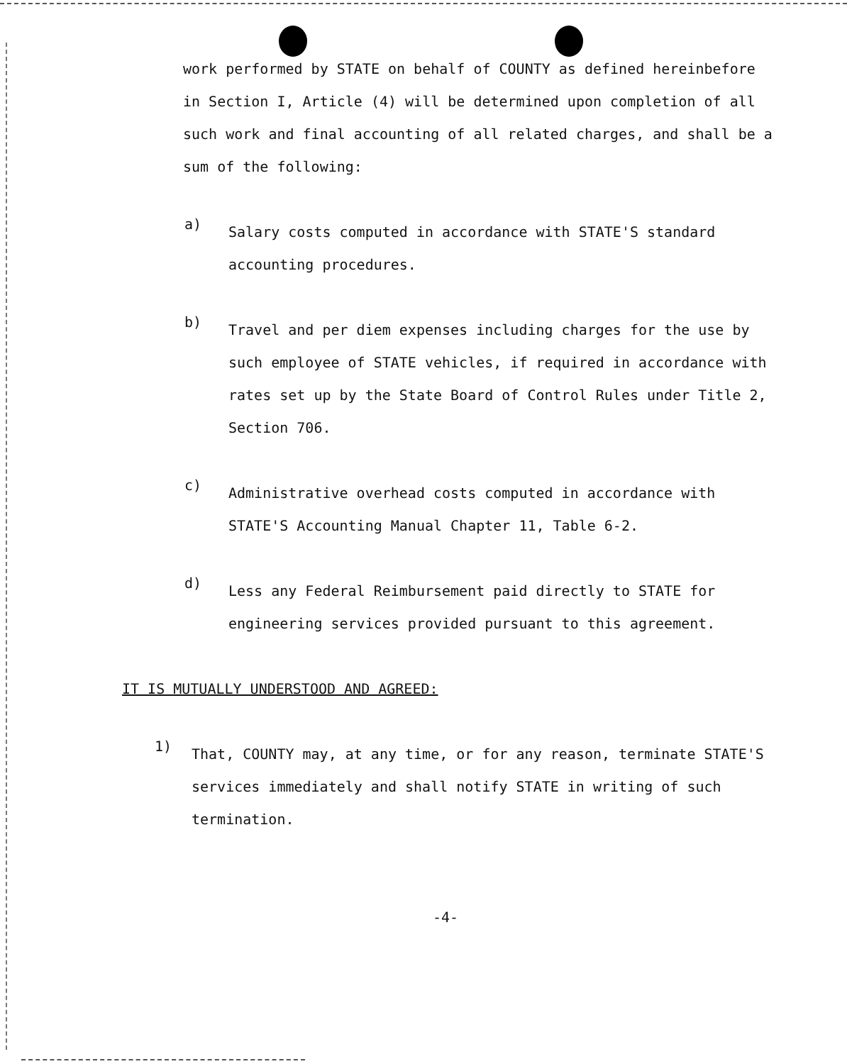work performed by STATE on behalf of COUNTY as defined hereinbefore in Section I, Article (4) will be determined upon completion of all such work and final accounting of all related charges, and shall be a sum of the following:
a)
Salary costs computed in accordance with STATE'S standard accounting procedures.
b)
Travel and per diem expenses including charges for the use by such employee of STATE vehicles, if required in accordance with rates set up by the State Board of Control Rules under Title 2, Section 706.
c)
Administrative overhead costs computed in accordance with STATE'S Accounting Manual Chapter 11, Table 6-2.
d)
Less any Federal Reimbursement paid directly to STATE for engineering services provided pursuant to this agreement.
IT IS MUTUALLY UNDERSTOOD AND AGREED:
1)
That, COUNTY may, at any time, or for any reason, terminate STATE'S services immediately and shall notify STATE in writing of such termination.
-4-